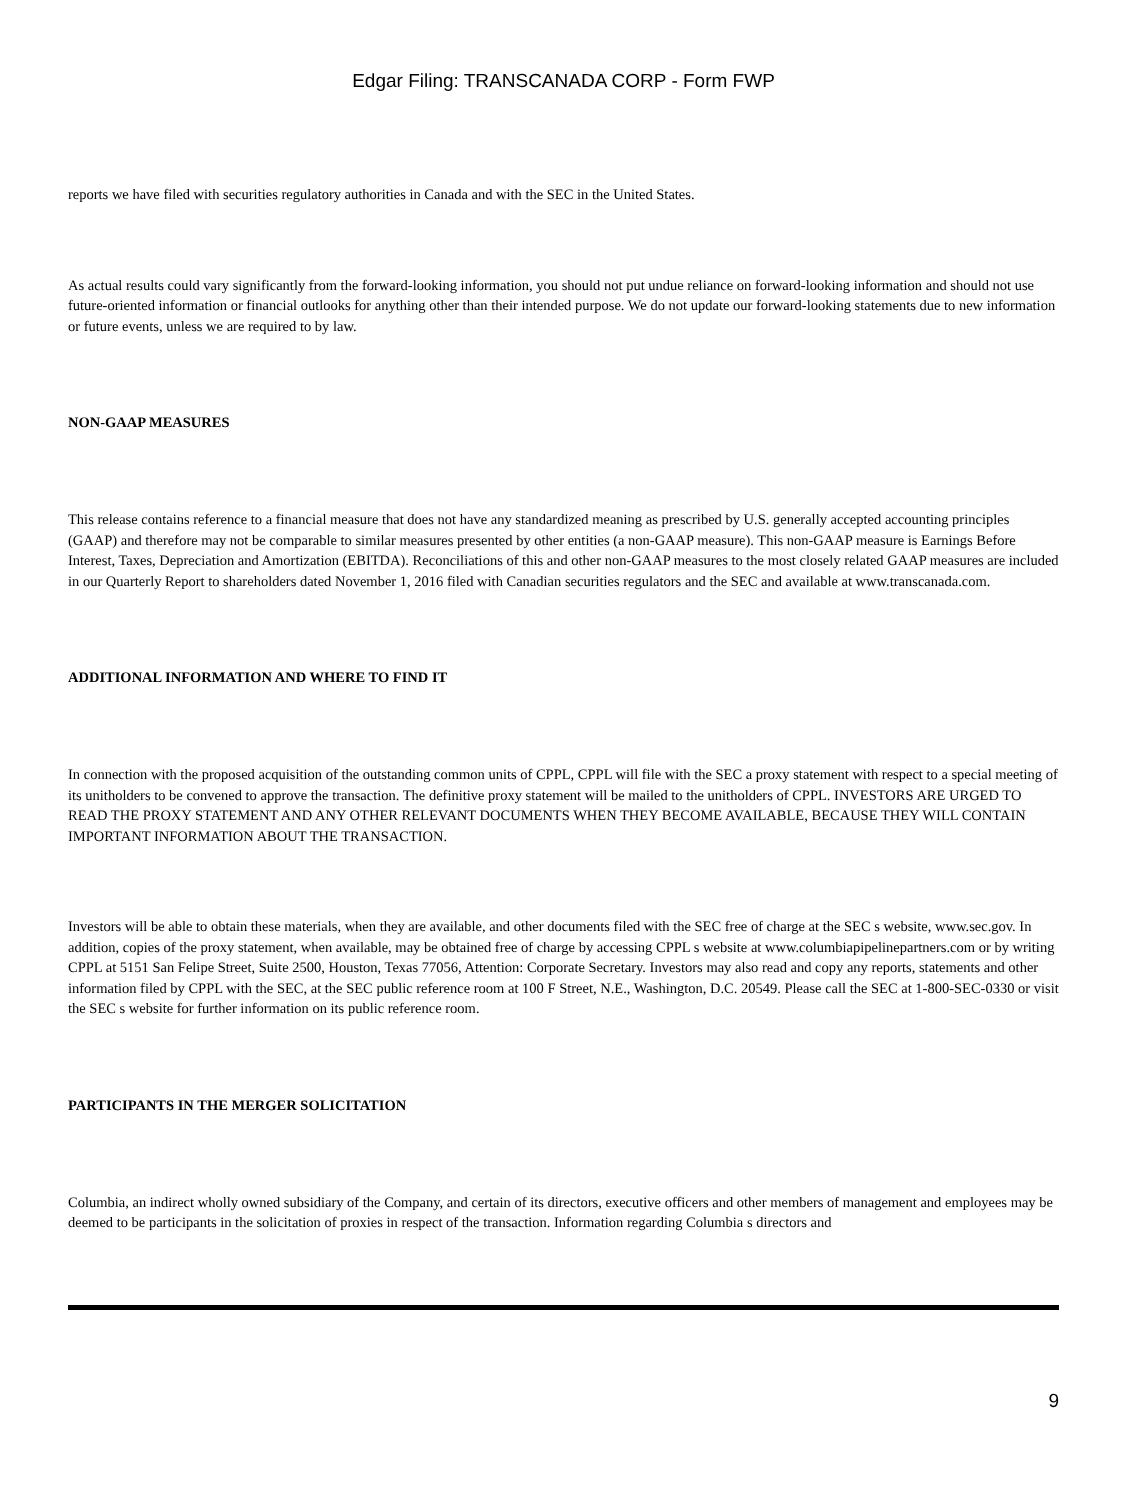Edgar Filing: TRANSCANADA CORP - Form FWP
reports we have filed with securities regulatory authorities in Canada and with the SEC in the United States.
As actual results could vary significantly from the forward-looking information, you should not put undue reliance on forward-looking information and should not use future-oriented information or financial outlooks for anything other than their intended purpose. We do not update our forward-looking statements due to new information or future events, unless we are required to by law.
NON-GAAP MEASURES
This release contains reference to a financial measure that does not have any standardized meaning as prescribed by U.S. generally accepted accounting principles (GAAP) and therefore may not be comparable to similar measures presented by other entities (a non-GAAP measure). This non-GAAP measure is Earnings Before Interest, Taxes, Depreciation and Amortization (EBITDA). Reconciliations of this and other non-GAAP measures to the most closely related GAAP measures are included in our Quarterly Report to shareholders dated November 1, 2016 filed with Canadian securities regulators and the SEC and available at www.transcanada.com.
ADDITIONAL INFORMATION AND WHERE TO FIND IT
In connection with the proposed acquisition of the outstanding common units of CPPL, CPPL will file with the SEC a proxy statement with respect to a special meeting of its unitholders to be convened to approve the transaction. The definitive proxy statement will be mailed to the unitholders of CPPL. INVESTORS ARE URGED TO READ THE PROXY STATEMENT AND ANY OTHER RELEVANT DOCUMENTS WHEN THEY BECOME AVAILABLE, BECAUSE THEY WILL CONTAIN IMPORTANT INFORMATION ABOUT THE TRANSACTION.
Investors will be able to obtain these materials, when they are available, and other documents filed with the SEC free of charge at the SEC s website, www.sec.gov. In addition, copies of the proxy statement, when available, may be obtained free of charge by accessing CPPL s website at www.columbiapipelinepartners.com or by writing CPPL at 5151 San Felipe Street, Suite 2500, Houston, Texas 77056, Attention: Corporate Secretary. Investors may also read and copy any reports, statements and other information filed by CPPL with the SEC, at the SEC public reference room at 100 F Street, N.E., Washington, D.C. 20549. Please call the SEC at 1-800-SEC-0330 or visit the SEC s website for further information on its public reference room.
PARTICIPANTS IN THE MERGER SOLICITATION
Columbia, an indirect wholly owned subsidiary of the Company, and certain of its directors, executive officers and other members of management and employees may be deemed to be participants in the solicitation of proxies in respect of the transaction. Information regarding Columbia s directors and
9